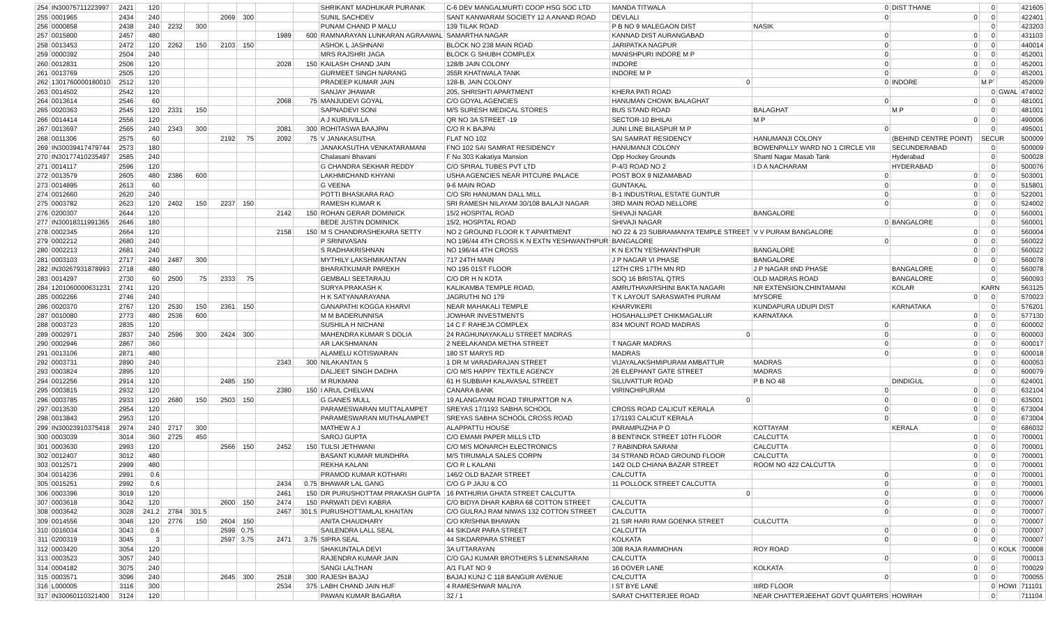| 254 | IN30075711223997 | 2421 | 120 | | | | | | | SHRIKANT MADHUKAR PURANIK | C-6 DEV MANGALMURTI COOP HSG SOC LTD | MANDA TITWALA | 0 | DIST THANE | 0 | | 421605 |
| 255 | 0001965 | 2434 | 240 | | | 2069 | 300 | | | SUNIL SACHDEV | SANT KANWARAM SOCIETY 12 A ANAND ROAD | DEVLALI | 0 | 0 | 0 | | 422401 |
| 256 | 0000858 | 2438 | 240 | 2232 | 300 | | | | | PUNAM CHAND P MALU | 139 TILAK ROAD | P B NO 9 MALEGAON DIST | NASIK | | 0 | | 423203 |
| 257 | 0015800 | 2457 | 480 | | | | | 1989 | 600 | RAMNARAYAN LUNKARAN AGRAAWAL | SAMARTHA NAGAR | KANNAD DIST AURANGABAD | 0 | 0 | 0 | | 431103 |
| 258 | 0013453 | 2472 | 120 | 2262 | 150 | 2103 | 150 | | | ASHOK L JASHNANI | BLOCK NO 238 MAIN ROAD | JARIPATKA NAGPUR | 0 | 0 | 0 | | 440014 |
| 259 | 0000392 | 2504 | 240 | | | | | | | MRS RAJSHRI JAGA | BLOCK G SHUBH COMPLEX | MANISHPURI INDORE M P | 0 | 0 | 0 | | 452001 |
| 260 | 0012831 | 2506 | 120 | | | | | 2028 | 150 | KAILASH CHAND JAIN | 128/B JAIN COLONY | INDORE | 0 | 0 | 0 | | 452001 |
| 261 | 0013769 | 2505 | 120 | | | | | | | GURMEET SINGH NARANG | 355R KHATIWALA TANK | INDORE M P | 0 | 0 | 0 | | 452001 |
| 262 | 1301760000180010 | 2512 | 120 | | | | | | | PRADEEP KUMAR JAIN | 128-B, JAIN COLONY | 0 | 0 | INDORE | M P` | | 452009 |
| 263 | 0014502 | 2542 | 120 | | | | | | | SANJAY JHAWAR | 205, SHRISHTI APARTMENT | KHERA PATI ROAD | | | 0 | GWAL | 474002 |
| 264 | 0013614 | 2546 | 60 | | | | | 2068 | 75 | MANJUDEVI GOYAL | C/O GOYAL AGENCIES | HANUMAN CHOWK BALAGHAT | 0 | 0 | 0 | | 481001 |
| 265 | 0020363 | 2545 | 120 | 2331 | 150 | | | | | SAPNADEVI SONI | M/S SURESH MEDICAL STORES | BUS STAND ROAD | BALAGHAT | M P | 0 | | 481001 |
| 266 | 0014414 | 2556 | 120 | | | | | | | A J KURUVILLA | QR NO 3A STREET -19 | SECTOR-10 BHILAI | M P | 0 | 0 | | 490006 |
| 267 | 0013697 | 2565 | 240 | 2343 | 300 | | | 2081 | 300 | ROHITASWA BAAJPAI | C/O R K BAJPAI | JUNI LINE BILASPUR M P | 0 | | 0 | | 495001 |
| 268 | 0011306 | 2575 | 60 | | | 2192 | 75 | 2092 | 75 | V JANAKASUTHA | FLAT NO 102 | SAI SAMRAT RESIDENCY | HANUMANJI COLONY | (BEHIND CENTRE POINT) | SECUR | | 500009 |
| 269 | IN30039417479744 | 2573 | 180 | | | | | | | JANAKASUTHA VENKATARAMANI | FNO 102 SAI SAMRAT RESIDENCY | HANUMANJI COLONY | BOWENPALLY WARD NO 1 CIRCLE VIII | SECUNDERABAD | 0 | | 500009 |
| 270 | IN30177410235497 | 2585 | 240 | | | | | | | Chalasani Bhavani | F No 303 Kakatiya Mansion | Opp Hockey Grounds | Shanti Nagar Masab Tank | Hyderabad | 0 | | 500028 |
| 271 | 0014117 | 2596 | 120 | | | | | | | G CHANDRA SEKHAR REDDY | C/O SPIRAL TUBES PVT LTD | P-4/3 ROAD NO 2 | I D A NACHARAM | HYDERABAD | 0 | | 500076 |
| 272 | 0013579 | 2605 | 480 | 2386 | 600 | | | | | LAKHMICHAND KHYANI | USHA AGENCIES NEAR PITCURE PALACE | POST BOX 9 NIZAMABAD | 0 | 0 | 0 | | 503001 |
| 273 | 0014895 | 2613 | 60 | | | | | | | G VEENA | 9-6 MAIN ROAD | GUNTAKAL | 0 | 0 | 0 | | 515801 |
| 274 | 0012660 | 2620 | 240 | | | | | | | POTTI BHASKARA RAO | C/O SRI HANUMAN DALL MILL | B-1 INDUSTRIAL ESTATE GUNTUR | 0 | 0 | 0 | | 522001 |
| 275 | 0003782 | 2623 | 120 | 2402 | 150 | 2237 | 150 | | | RAMESH KUMAR K | SRI RAMESH NILAYAM 30/108 BALAJI NAGAR | 3RD MAIN ROAD NELLORE | 0 | 0 | 0 | | 524002 |
| 276 | 0200307 | 2644 | 120 | | | | | 2142 | 150 | ROHAN GERAR DOMINICK | 15/2 HOSPITAL ROAD | SHIVAJI NAGAR | BANGALORE | 0 | 0 | | 560001 |
| 277 | IN30018311991365 | 2646 | 180 | | | | | | | BEDE JUSTIN DOMINICK | 15/2, HOSPITAL ROAD | SHIVAJI NAGAR | 0 | BANGALORE | 0 | | 560001 |
| 278 | 0002345 | 2664 | 120 | | | | | 2158 | 150 | M S CHANDRASHEKARA SETTY | NO 2 GROUND FLOOR K T APARTMENT | NO 22 & 23 SUBRAMANYA TEMPLE STREET | V V PURAM BANGALORE | 0 | 0 | | 560004 |
| 279 | 0002212 | 2680 | 240 | | | | | | | P SRINIVASAN | NO 196/44 4TH CROSS K N EXTN YESHWANTHPUR | BANGALORE | 0 | 0 | 0 | | 560022 |
| 280 | 0002213 | 2681 | 240 | | | | | | | S RADHAKRISHNAN | NO 196/44 4TH CROSS | K N EXTN YESHWANTHPUR | BANGALORE | 0 | 0 | | 560022 |
| 281 | 0003103 | 2717 | 240 | 2487 | 300 | | | | | MYTHILY LAKSHMIKANTAN | 717 24TH MAIN | J P NAGAR VI PHASE | BANGALORE | 0 | 0 | | 560078 |
| 282 | IN30267931878993 | 2718 | 480 | | | | | | | BHARATKUMAR PAREKH | NO 195 01ST FLOOR | 12TH CRS 17TH MN RD | J P NAGAR IIND PHASE | BANGALORE | 0 | | 560078 |
| 283 | 0014297 | 2730 | 60 | 2500 | 75 | 2333 | 75 | | | GEMBALI SEETARAJU | C/O DR H N KOTA | SOQ 16 BRISTAL QTRS | OLD MADRAS ROAD | BANGALORE | 0 | | 560093 |
| 284 | 1201060000631231 | 2741 | 120 | | | | | | | SURYA PRAKASH K | KALIKAMBA TEMPLE ROAD, | AMRUTHAVARSHINI BAKTA NAGARI | NR EXTENSION,CHINTAMANI | KOLAR | KARN | | 563125 |
| 285 | 0002266 | 2746 | 240 | | | | | | | H K SATYANARAYANA | JAGRUTHI NO 179 | T K LAYOUT SARASWATHI PURAM | MYSORE | 0 | 0 | | 570023 |
| 286 | 0020370 | 2767 | 120 | 2530 | 150 | 2361 | 150 | | | GANAPATHI KOGGA KHARVI | NEAR MAHAKALI TEMPLE | KHARVIKERI | KUNDAPURA UDUPI DIST | KARNATAKA | 0 | | 576201 |
| 287 | 0010080 | 2773 | 480 | 2536 | 600 | | | | | M M BADERUNNISA | JOWHAR INVESTMENTS | HOSAHALLIPET CHIKMAGALUR | KARNATAKA | 0 | 0 | | 577130 |
| 288 | 0003723 | 2835 | 120 | | | | | | | SUSHILA H NICHANI | 14 C F RAHEJA COMPLEX | 834 MOUNT ROAD MADRAS | 0 | 0 | 0 | | 600002 |
| 289 | 0002971 | 2837 | 240 | 2596 | 300 | 2424 | 300 | | | MAHENDRA KUMAR S DOLIA | 24 RAGHUNAYAKALU STREET MADRAS | 0 | 0 | 0 | 0 | | 600003 |
| 290 | 0002946 | 2867 | 360 | | | | | | | AR LAKSHMANAN | 2 NEELAKANDA METHA STREET | T NAGAR MADRAS | 0 | 0 | 0 | | 600017 |
| 291 | 0013106 | 2871 | 480 | | | | | | | ALAMELU KOTISWARAN | 180 ST MARYS RD | MADRAS | 0 | 0 | 0 | | 600018 |
| 292 | 0003731 | 2890 | 240 | | | | | 2343 | 300 | NILAKANTAN S | 1 DR M VARADARAJAN STREET | VIJAYALAKSHMIPURAM AMBATTUR | MADRAS | 0 | 0 | | 600053 |
| 293 | 0003824 | 2895 | 120 | | | | | | | DALJEET SINGH DADHA | C/O M/S HAPPY TEXTILE AGENCY | 26 ELEPHANT GATE STREET | MADRAS | 0 | 0 | | 600079 |
| 294 | 0012256 | 2914 | 120 | | | 2485 | 150 | | | M RUKMANI | 61 H SUBBIAH KALAVASAL STREET | SILUVATTUR ROAD | P B NO 48 | DINDIGUL | 0 | | 624001 |
| 295 | 0003815 | 2932 | 120 | | | | | 2380 | 150 | I ARUL CHELVAN | CANARA BANK | VIRINCHIPURAM | 0 | 0 | 0 | | 632104 |
| 296 | 0003785 | 2933 | 120 | 2680 | 150 | 2503 | 150 | | | G GANES MULL | 19 ALANGAYAM ROAD TIRUPATTOR N A | 0 | 0 | 0 | 0 | | 635001 |
| 297 | 0013530 | 2954 | 120 | | | | | | | PARAMESWARAN MUTTALAMPET | SREYAS 17/1193 SABHA SCHOOL | CROSS ROAD CALICUT KERALA | 0 | 0 | 0 | | 673004 |
| 298 | 0013843 | 2953 | 120 | | | | | | | PARAMESWARAN MUTHALAMPET | SREYAS SABHA SCHOOL CROSS ROAD | 17/1193 CALICUT KERALA | 0 | 0 | 0 | | 673004 |
| 299 | IN30023910375418 | 2974 | 240 | 2717 | 300 | | | | | MATHEW A J | ALAPPATTU HOUSE | PARAMPUZHA P O | KOTTAYAM | KERALA | 0 | | 686032 |
| 300 | 0003039 | 3014 | 360 | 2725 | 450 | | | | | SAROJ GUPTA | C/O EMAMI PAPER MILLS LTD | 8 BENTINCK STREET 10TH FLOOR | CALCUTTA | 0 | 0 | | 700001 |
| 301 | 0003630 | 2993 | 120 | | | 2566 | 150 | 2452 | 150 | TULSI JETHWANI | C/O M/S MONARCH ELECTRONICS | 7 RABINDRA SARANI | CALCUTTA | 0 | 0 | | 700001 |
| 302 | 0012407 | 3012 | 480 | | | | | | | BASANT KUMAR MUNDHRA | M/S TIRUMALA SALES CORPN | 34 STRAND ROAD GROUND FLOOR | CALCUTTA | 0 | 0 | | 700001 |
| 303 | 0012571 | 2999 | 480 | | | | | | | REKHA KALANI | C/O R L KALANI | 14/2 OLD CHIANA BAZAR STREET | ROOM NO 422 CALCUTTA | 0 | 0 | | 700001 |
| 304 | 0014236 | 2991 | 0.6 | | | | | | | PRAMOD KUMAR KOTHARI | 146/2 OLD BAZAR STREET | CALCUTTA | 0 | 0 | 0 | | 700001 |
| 305 | 0015251 | 2992 | 0.6 | | | | | 2434 | 0.75 | BHAWAR LAL GANG | C/O G P JAJU & CO | 11 POLLOCK STREET CALCUTTA | 0 | 0 | 0 | | 700001 |
| 306 | 0003396 | 3019 | 120 | | | | | 2461 | 150 | DR PURUSHOTTAM PRAKASH GUPTA | 16 PATHURIA GHATA STREET CALCUTTA | 0 | 0 | 0 | 0 | | 700006 |
| 307 | 0003618 | 3042 | 120 | | | 2600 | 150 | 2474 | 150 | PARWATI DEVI KABRA | C/O BIDYA DHAR KABRA 68 COTTON STREET | CALCUTTA | 0 | 0 | 0 | | 700007 |
| 308 | 0003642 | 3028 | 241.2 | 2784 | 301.5 | | | 2467 | 301.5 | PURUSHOTTAMLAL KHAITAN | C/O GULRAJ RAM NIWAS 132 COTTON STREET | CALCUTTA | 0 | 0 | 0 | | 700007 |
| 309 | 0014556 | 3046 | 120 | 2776 | 150 | 2604 | 150 | | | ANITA CHAUDHARY | C/O KRISHNA BHAWAN | 21 SIR HARI RAM GOENKA STREET | CULCUTTA | 0 | 0 | | 700007 |
| 310 | 0016034 | 3043 | 0.6 | | | 2599 | 0.75 | | | SAILENDRA LALL SEAL | 44 SIKDAR PARA STREET | CALCUTTA | 0 | 0 | 0 | | 700007 |
| 311 | 0200319 | 3045 | 3 | | | 2597 | 3.75 | 2471 | 3.75 | SIPRA SEAL | 44 SIKDARPARA STREET | KOLKATA | 0 | 0 | 0 | | 700007 |
| 312 | 0003420 | 3054 | 120 | | | | | | | SHAKUNTALA DEVI | 3A UTTARAYAN | 308 RAJA RAMMOHAN | ROY ROAD | | 0 | KOLK | 700008 |
| 313 | 0003523 | 3057 | 240 | | | | | | | RAJENDRA KUMAR JAIN | C/O GAJ KUMAR BROTHERS 5 LENINSARANI | CALCUTTA | 0 | 0 | 0 | | 700013 |
| 314 | 0004182 | 3075 | 240 | | | | | | | SANGI LALTHAN | A/1 FLAT NO 9 | 16 DOVER LANE | KOLKATA | 0 | 0 | | 700029 |
| 315 | 0003571 | 3096 | 240 | | | 2645 | 300 | 2518 | 300 | RAJESH BAJAJ | BAJAJ KUNJ C 118 BANGUR AVENUE | CALCUTTA | 0 | 0 | 0 | | 700055 |
| 316 | L000005 | 3116 | 300 | | | | | 2534 | 375 | LABH CHAND JAIN HUF | 4 RAMESHWAR MALIYA | I ST BYE LANE | IIIRD FLOOR | | 0 | HOWI | 711101 |
| 317 | IN30060110321400 | 3124 | 120 | | | | | | | PAWAN KUMAR BAGARIA | 32 / 1 | SARAT CHATTERJEE ROAD | NEAR CHATTERJEEHAT GOVT QUARTERS | HOWRAH | 0 | | 711104 |